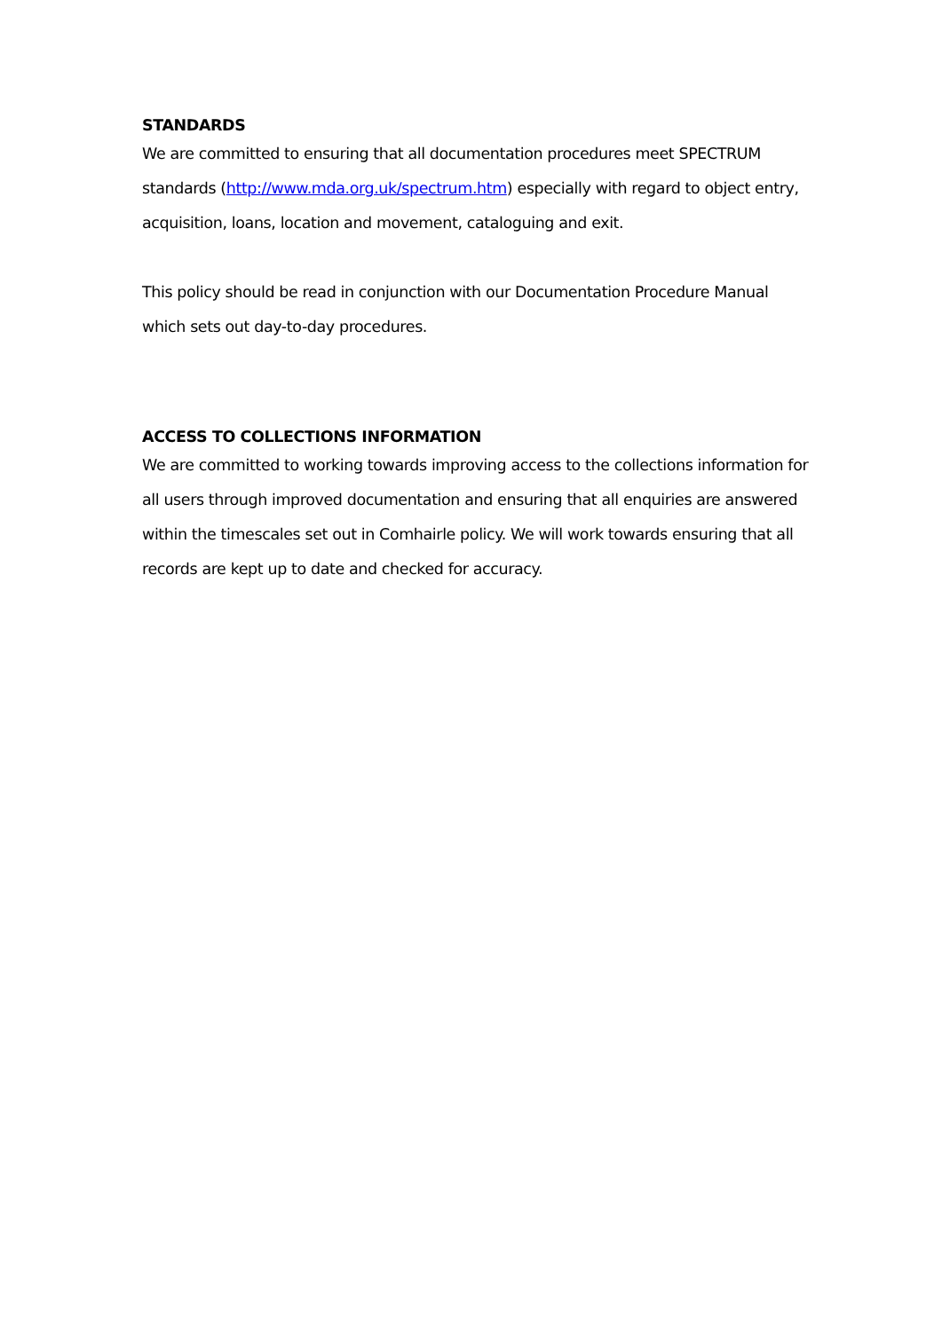STANDARDS
We are committed to ensuring that all documentation procedures meet SPECTRUM standards (http://www.mda.org.uk/spectrum.htm) especially with regard to object entry, acquisition, loans, location and movement, cataloguing and exit.
This policy should be read in conjunction with our Documentation Procedure Manual which sets out day-to-day procedures.
ACCESS TO COLLECTIONS INFORMATION
We are committed to working towards improving access to the collections information for all users through improved documentation and ensuring that all enquiries are answered within the timescales set out in Comhairle policy. We will work towards ensuring that all records are kept up to date and checked for accuracy.